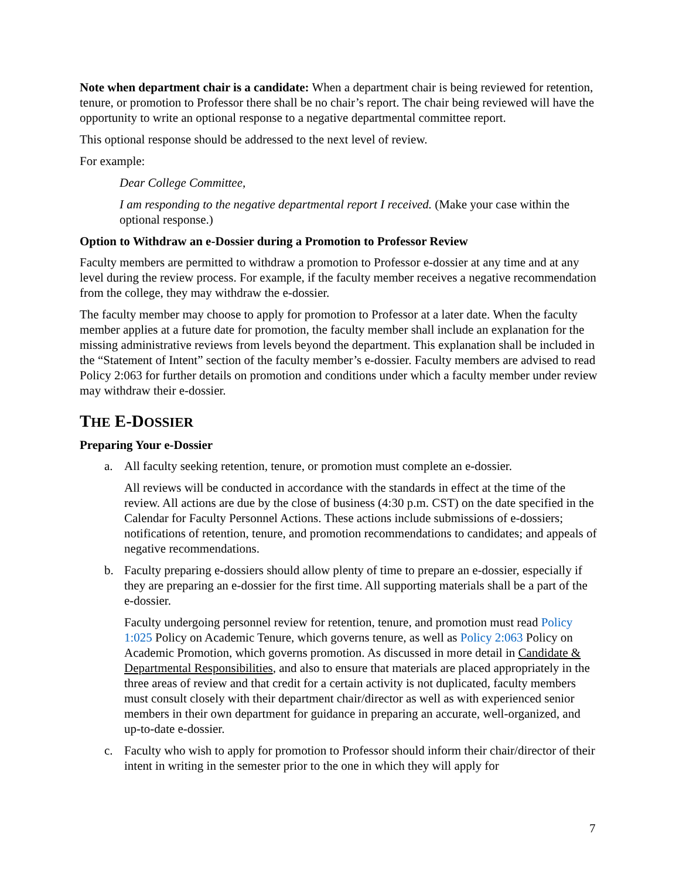Note when department chair is a candidate: When a department chair is being reviewed for retention, tenure, or promotion to Professor there shall be no chair’s report. The chair being reviewed will have the opportunity to write an optional response to a negative departmental committee report.
This optional response should be addressed to the next level of review.
For example:
Dear College Committee,
I am responding to the negative departmental report I received. (Make your case within the optional response.)
Option to Withdraw an e-Dossier during a Promotion to Professor Review
Faculty members are permitted to withdraw a promotion to Professor e-dossier at any time and at any level during the review process. For example, if the faculty member receives a negative recommendation from the college, they may withdraw the e-dossier.
The faculty member may choose to apply for promotion to Professor at a later date. When the faculty member applies at a future date for promotion, the faculty member shall include an explanation for the missing administrative reviews from levels beyond the department. This explanation shall be included in the “Statement of Intent” section of the faculty member’s e-dossier. Faculty members are advised to read Policy 2:063 for further details on promotion and conditions under which a faculty member under review may withdraw their e-dossier.
THE E-DOSSIER
Preparing Your e-Dossier
a. All faculty seeking retention, tenure, or promotion must complete an e-dossier.
All reviews will be conducted in accordance with the standards in effect at the time of the review. All actions are due by the close of business (4:30 p.m. CST) on the date specified in the Calendar for Faculty Personnel Actions. These actions include submissions of e-dossiers; notifications of retention, tenure, and promotion recommendations to candidates; and appeals of negative recommendations.
b. Faculty preparing e-dossiers should allow plenty of time to prepare an e-dossier, especially if they are preparing an e-dossier for the first time. All supporting materials shall be a part of the e-dossier.
Faculty undergoing personnel review for retention, tenure, and promotion must read Policy 1:025 Policy on Academic Tenure, which governs tenure, as well as Policy 2:063 Policy on Academic Promotion, which governs promotion. As discussed in more detail in Candidate & Departmental Responsibilities, and also to ensure that materials are placed appropriately in the three areas of review and that credit for a certain activity is not duplicated, faculty members must consult closely with their department chair/director as well as with experienced senior members in their own department for guidance in preparing an accurate, well-organized, and up-to-date e-dossier.
c. Faculty who wish to apply for promotion to Professor should inform their chair/director of their intent in writing in the semester prior to the one in which they will apply for
7